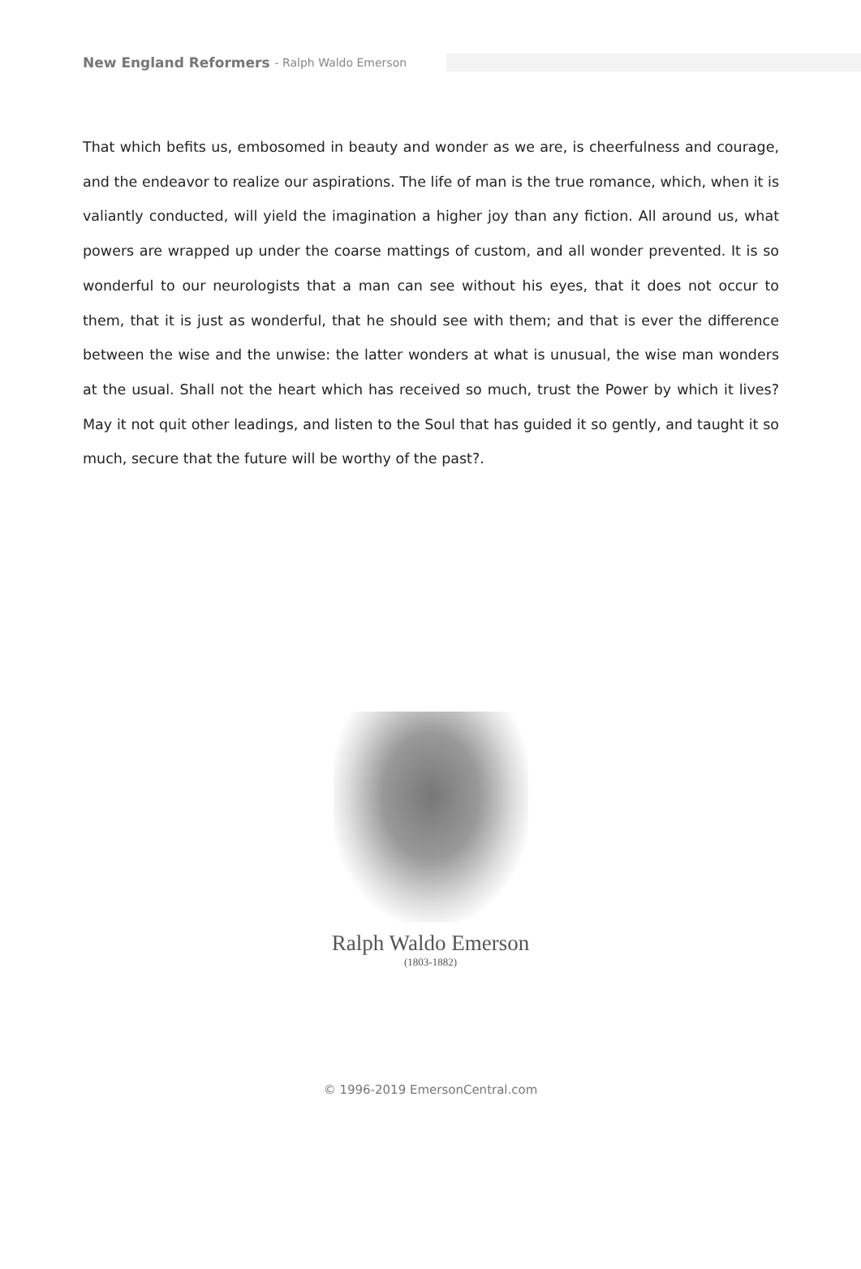New England Reformers - Ralph Waldo Emerson
That which befits us, embosomed in beauty and wonder as we are, is cheerfulness and courage, and the endeavor to realize our aspirations. The life of man is the true romance, which, when it is valiantly conducted, will yield the imagination a higher joy than any fiction. All around us, what powers are wrapped up under the coarse mattings of custom, and all wonder prevented. It is so wonderful to our neurologists that a man can see without his eyes, that it does not occur to them, that it is just as wonderful, that he should see with them; and that is ever the difference between the wise and the unwise: the latter wonders at what is unusual, the wise man wonders at the usual. Shall not the heart which has received so much, trust the Power by which it lives? May it not quit other leadings, and listen to the Soul that has guided it so gently, and taught it so much, secure that the future will be worthy of the past?.
Ralph Waldo Emerson
(1803-1882)
© 1996-2019 EmersonCentral.com